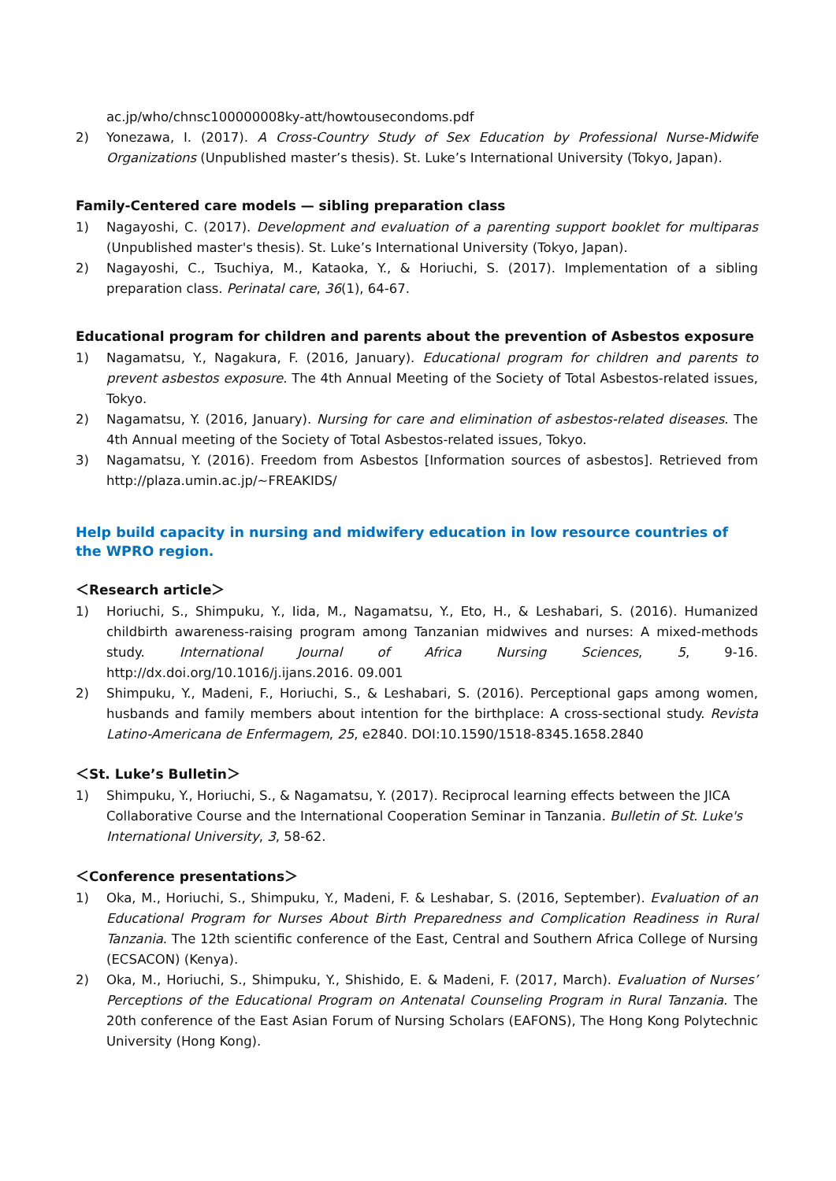ac.jp/who/chnsc100000008ky-att/howtousecondoms.pdf
2) Yonezawa, I. (2017). A Cross-Country Study of Sex Education by Professional Nurse-Midwife Organizations (Unpublished master’s thesis). St. Luke’s International University (Tokyo, Japan).
Family-Centered care models — sibling preparation class
1) Nagayoshi, C. (2017). Development and evaluation of a parenting support booklet for multiparas (Unpublished master's thesis). St. Luke’s International University (Tokyo, Japan).
2) Nagayoshi, C., Tsuchiya, M., Kataoka, Y., & Horiuchi, S. (2017). Implementation of a sibling preparation class. Perinatal care, 36(1), 64-67.
Educational program for children and parents about the prevention of Asbestos exposure
1) Nagamatsu, Y., Nagakura, F. (2016, January). Educational program for children and parents to prevent asbestos exposure. The 4th Annual Meeting of the Society of Total Asbestos-related issues, Tokyo.
2) Nagamatsu, Y. (2016, January). Nursing for care and elimination of asbestos-related diseases. The 4th Annual meeting of the Society of Total Asbestos-related issues, Tokyo.
3) Nagamatsu, Y. (2016). Freedom from Asbestos [Information sources of asbestos]. Retrieved from http://plaza.umin.ac.jp/~FREAKIDS/
Help build capacity in nursing and midwifery education in low resource countries of the WPRO region.
＜Research article＞
1) Horiuchi, S., Shimpuku, Y., Iida, M., Nagamatsu, Y., Eto, H., & Leshabari, S. (2016). Humanized childbirth awareness-raising program among Tanzanian midwives and nurses: A mixed-methods study. International Journal of Africa Nursing Sciences, 5, 9-16. http://dx.doi.org/10.1016/j.ijans.2016. 09.001
2) Shimpuku, Y., Madeni, F., Horiuchi, S., & Leshabari, S. (2016). Perceptional gaps among women, husbands and family members about intention for the birthplace: A cross-sectional study. Revista Latino-Americana de Enfermagem, 25, e2840. DOI:10.1590/1518-8345.1658.2840
＜St. Luke’s Bulletin＞
1) Shimpuku, Y., Horiuchi, S., & Nagamatsu, Y. (2017). Reciprocal learning effects between the JICA Collaborative Course and the International Cooperation Seminar in Tanzania. Bulletin of St. Luke's International University, 3, 58-62.
＜Conference presentations＞
1) Oka, M., Horiuchi, S., Shimpuku, Y., Madeni, F. & Leshabar, S. (2016, September). Evaluation of an Educational Program for Nurses About Birth Preparedness and Complication Readiness in Rural Tanzania. The 12th scientific conference of the East, Central and Southern Africa College of Nursing (ECSACON) (Kenya).
2) Oka, M., Horiuchi, S., Shimpuku, Y., Shishido, E. & Madeni, F. (2017, March). Evaluation of Nurses’ Perceptions of the Educational Program on Antenatal Counseling Program in Rural Tanzania. The 20th conference of the East Asian Forum of Nursing Scholars (EAFONS), The Hong Kong Polytechnic University (Hong Kong).